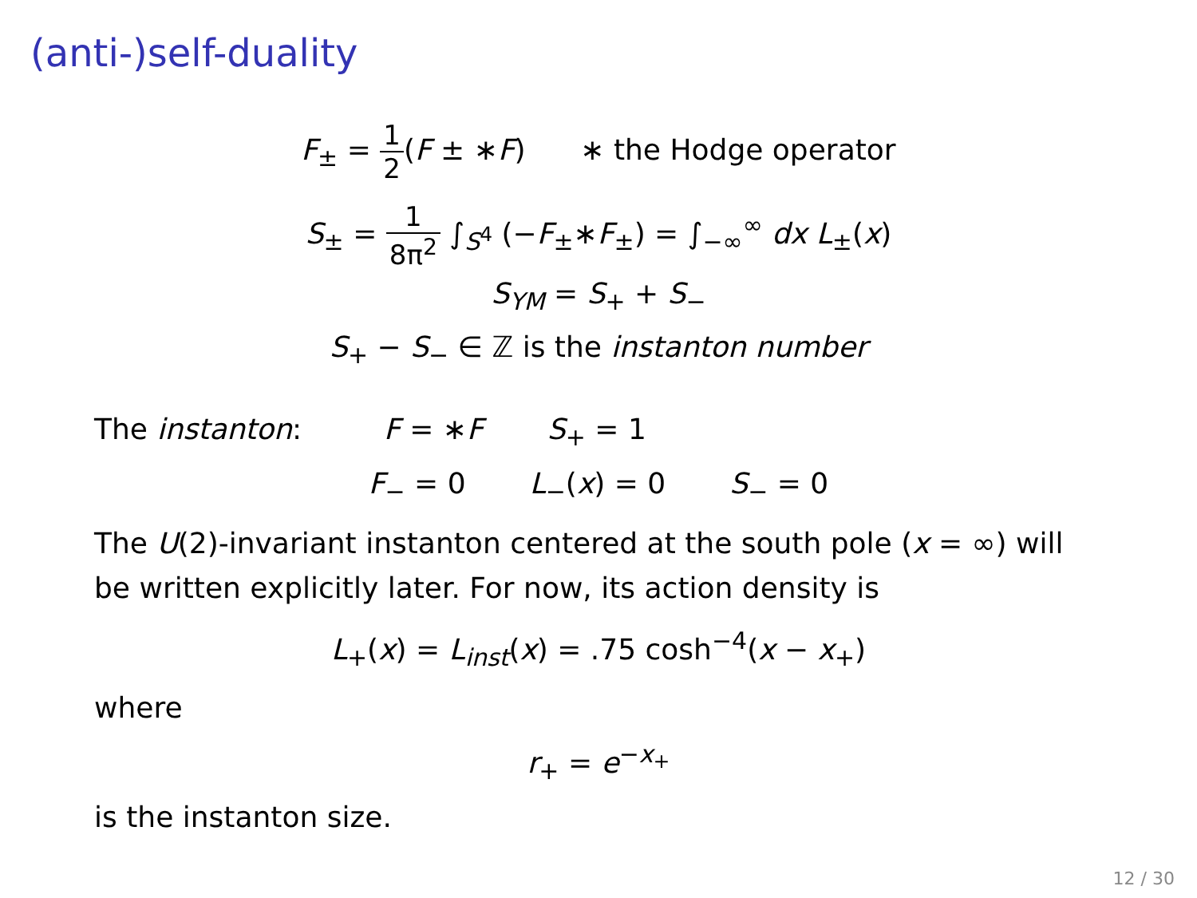(anti-)self-duality
F<sub>±</sub> = 1 2(F ± ∗F) ∗ the Hodge operator
S<sub>±</sub> = 1 8π<sup>2</sup> ∫<sub>S<sup>4</sup></sub> (−F<sub>±</sub>∗F<sub>±</sub>) = ∫<sub>−∞</sub><sup>∞</sup> dx L<sub>±</sub>(x)
S<sub>YM</sub> = S<sub>+</sub> + S<sub>−</sub>
S<sub>+</sub> − S<sub>−</sub> ∈ ℤ is the instanton number
The instanton: F = ∗F S<sub>+</sub> = 1
F<sub>−</sub> = 0 L<sub>−</sub>(x) = 0 S<sub>−</sub> = 0
The U(2)-invariant instanton centered at the south pole (x = ∞) will be written explicitly later. For now, its action density is
L<sub>+</sub>(x) = L<sub>inst</sub>(x) = .75 cosh<sup>−4</sup>(x − x<sub>+</sub>)
where
r<sub>+</sub> = e<sup>−x<sub>+</sub></sup>
is the instanton size.
12 / 30